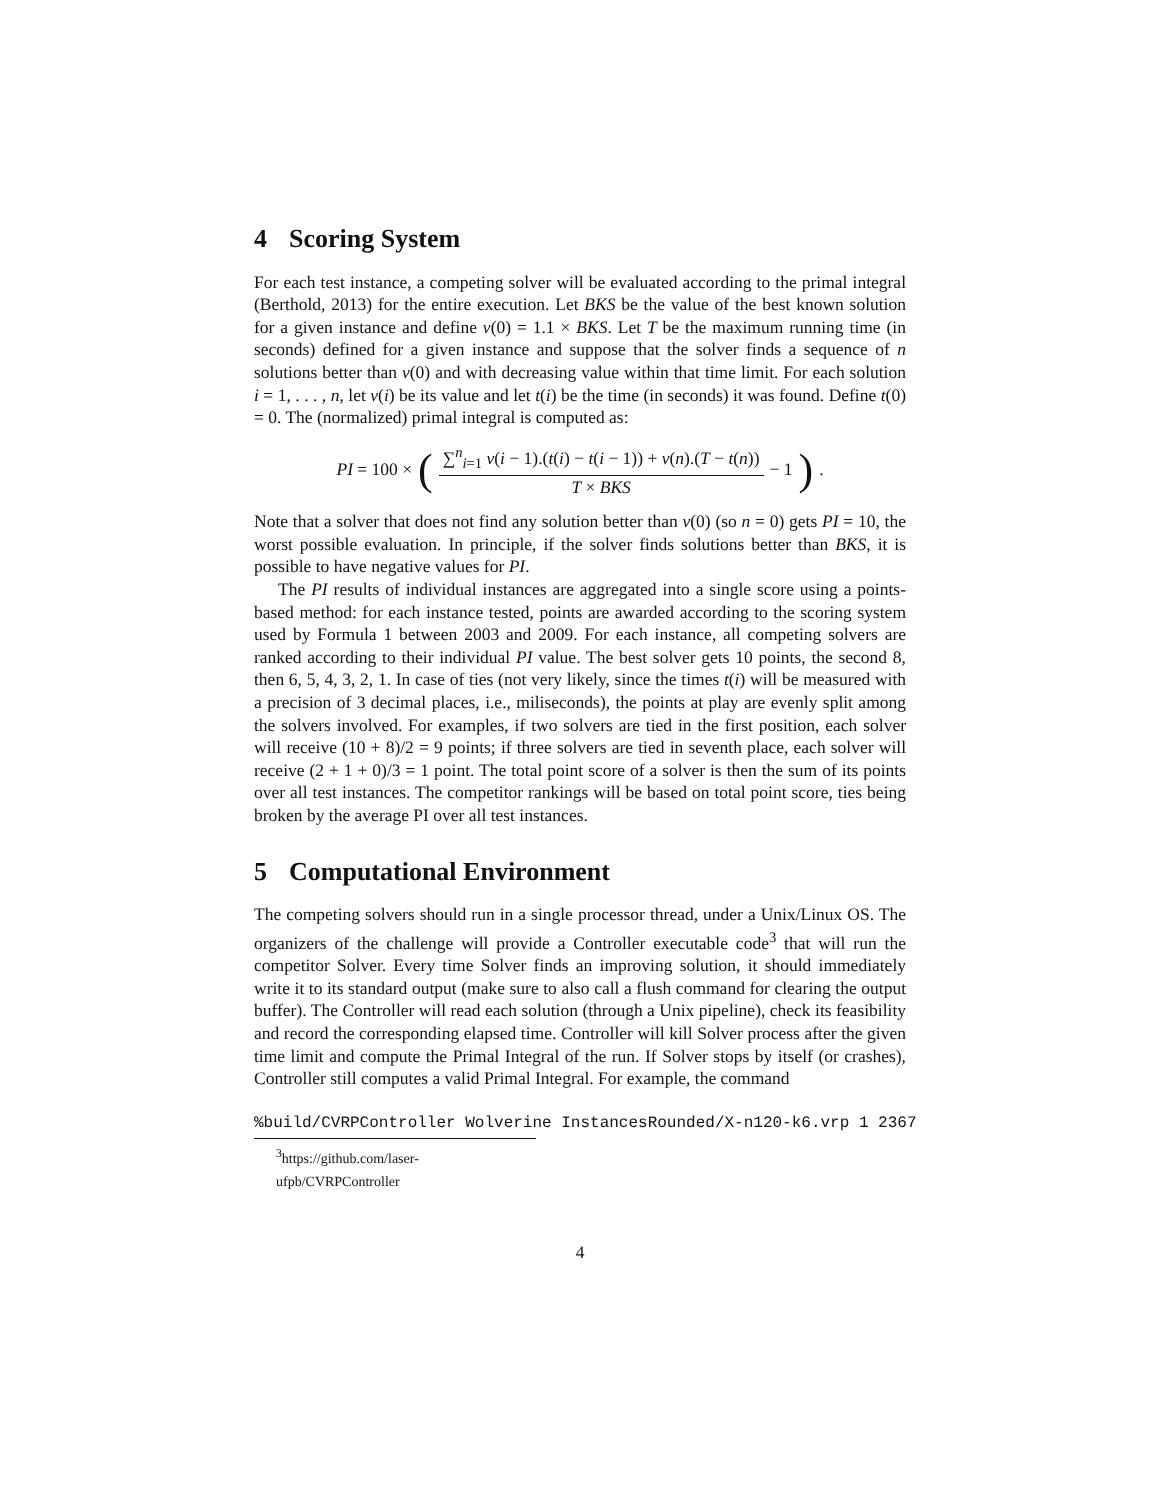4 Scoring System
For each test instance, a competing solver will be evaluated according to the primal integral (Berthold, 2013) for the entire execution. Let BKS be the value of the best known solution for a given instance and define v(0) = 1.1 × BKS. Let T be the maximum running time (in seconds) defined for a given instance and suppose that the solver finds a sequence of n solutions better than v(0) and with decreasing value within that time limit. For each solution i = 1, . . . , n, let v(i) be its value and let t(i) be the time (in seconds) it was found. Define t(0) = 0. The (normalized) primal integral is computed as:
PI = 100 × (∑<sup>n</sup><sub>i=1</sub> v(i − 1).(t(i) − t(i − 1)) + v(n).(T − t(n)) T × BKS − 1).
Note that a solver that does not find any solution better than v(0) (so n = 0) gets PI = 10, the worst possible evaluation. In principle, if the solver finds solutions better than BKS, it is possible to have negative values for PI.
The PI results of individual instances are aggregated into a single score using a points-based method: for each instance tested, points are awarded according to the scoring system used by Formula 1 between 2003 and 2009. For each instance, all competing solvers are ranked according to their individual PI value. The best solver gets 10 points, the second 8, then 6, 5, 4, 3, 2, 1. In case of ties (not very likely, since the times t(i) will be measured with a precision of 3 decimal places, i.e., miliseconds), the points at play are evenly split among the solvers involved. For examples, if two solvers are tied in the first position, each solver will receive (10 + 8)/2 = 9 points; if three solvers are tied in seventh place, each solver will receive (2 + 1 + 0)/3 = 1 point. The total point score of a solver is then the sum of its points over all test instances. The competitor rankings will be based on total point score, ties being broken by the average PI over all test instances.
5 Computational Environment
The competing solvers should run in a single processor thread, under a Unix/Linux OS. The organizers of the challenge will provide a Controller executable code<sup>3</sup> that will run the competitor Solver. Every time Solver finds an improving solution, it should immediately write it to its standard output (make sure to also call a flush command for clearing the output buffer). The Controller will read each solution (through a Unix pipeline), check its feasibility and record the corresponding elapsed time. Controller will kill Solver process after the given time limit and compute the Primal Integral of the run. If Solver stops by itself (or crashes), Controller still computes a valid Primal Integral. For example, the command
%build/CVRPController Wolverine InstancesRounded/X-n120-k6.vrp 1 2367
<sup>3</sup> https://github.com/laser-ufpb/CVRPController
4